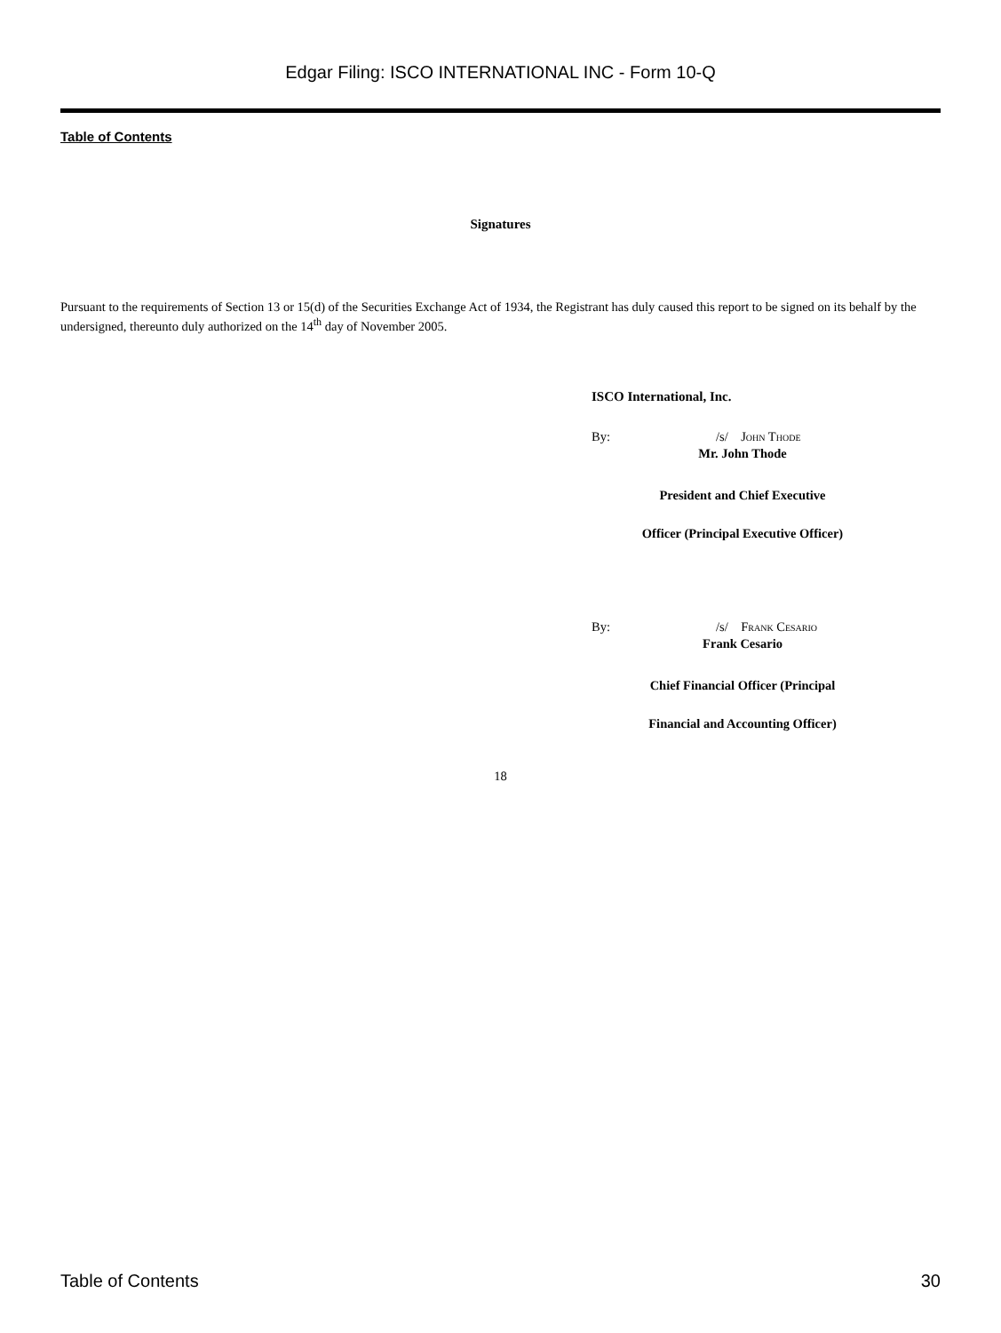Edgar Filing: ISCO INTERNATIONAL INC - Form 10-Q
Table of Contents
Signatures
Pursuant to the requirements of Section 13 or 15(d) of the Securities Exchange Act of 1934, the Registrant has duly caused this report to be signed on its behalf by the undersigned, thereunto duly authorized on the 14<sup>th</sup> day of November 2005.
ISCO International, Inc.
By: /s/ John Thode
Mr. John Thode
President and Chief Executive
Officer (Principal Executive Officer)
By: /s/ Frank Cesario
Frank Cesario
Chief Financial Officer (Principal
Financial and Accounting Officer)
18
Table of Contents 30